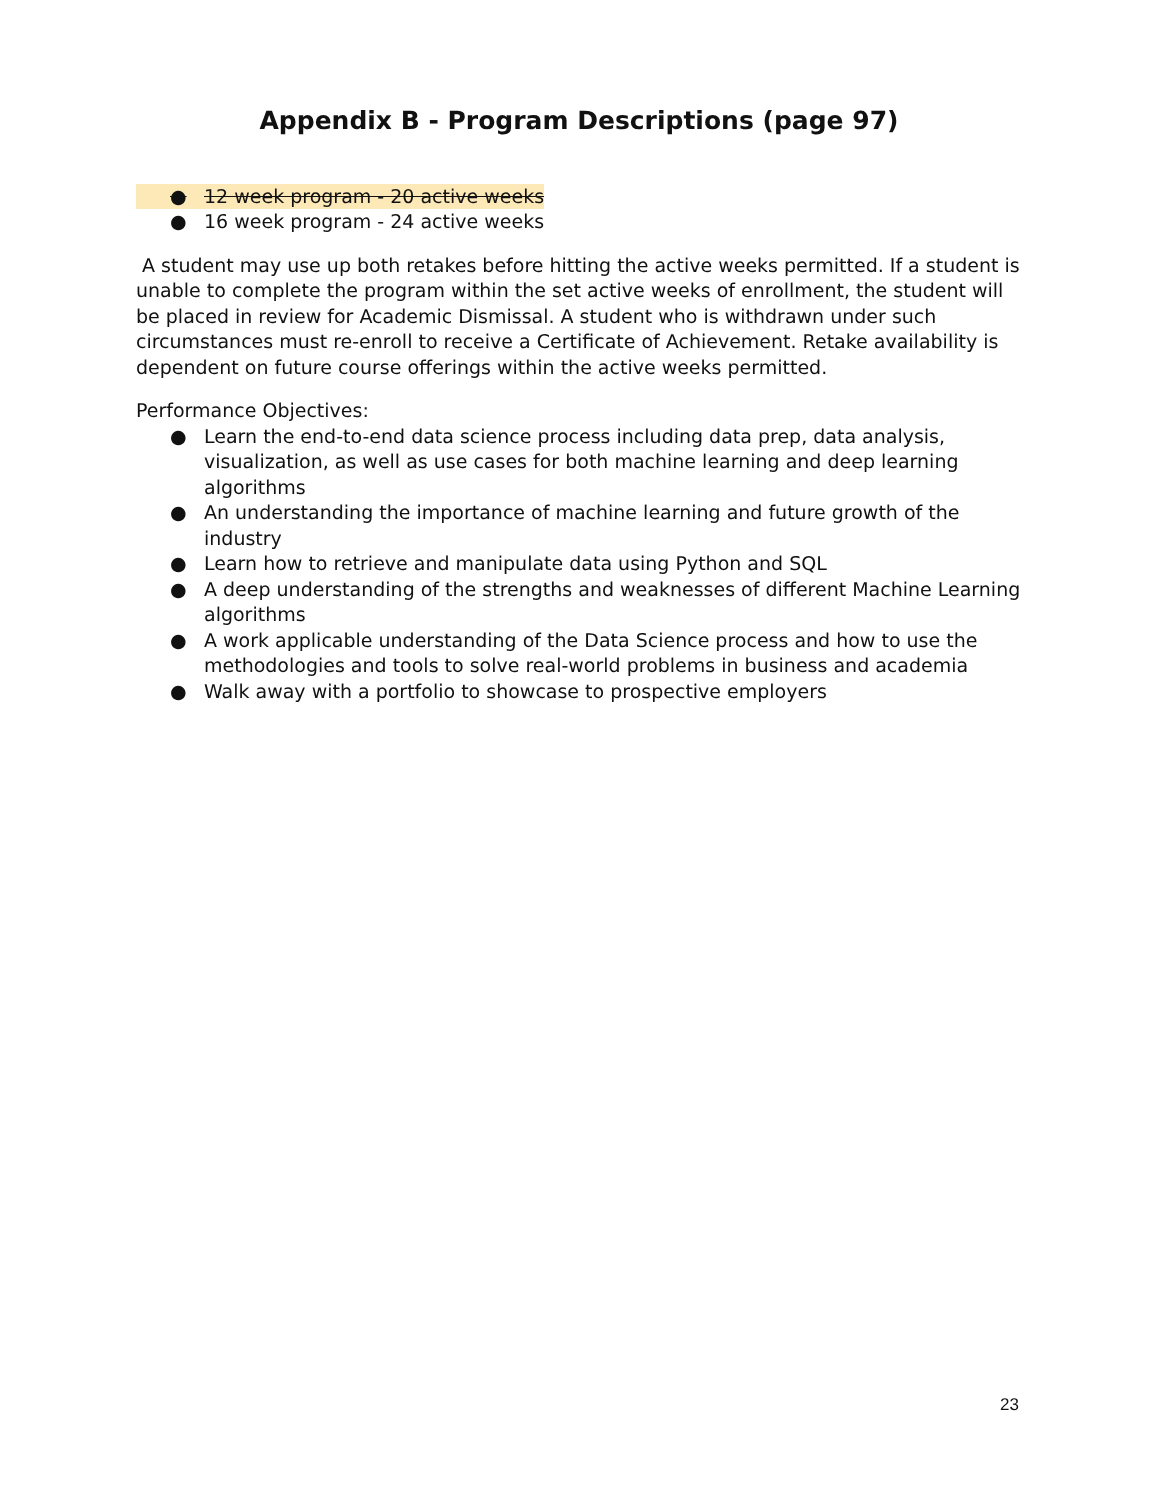Appendix B - Program Descriptions (page 97)
● 12 week program - 20 active weeks
● 16 week program - 24 active weeks
A student may use up both retakes before hitting the active weeks permitted. If a student is unable to complete the program within the set active weeks of enrollment, the student will be placed in review for Academic Dismissal. A student who is withdrawn under such circumstances must re-enroll to receive a Certificate of Achievement. Retake availability is dependent on future course offerings within the active weeks permitted.
Performance Objectives:
● Learn the end-to-end data science process including data prep, data analysis, visualization, as well as use cases for both machine learning and deep learning algorithms
● An understanding the importance of machine learning and future growth of the industry
● Learn how to retrieve and manipulate data using Python and SQL
● A deep understanding of the strengths and weaknesses of different Machine Learning algorithms
● A work applicable understanding of the Data Science process and how to use the methodologies and tools to solve real-world problems in business and academia
● Walk away with a portfolio to showcase to prospective employers
23